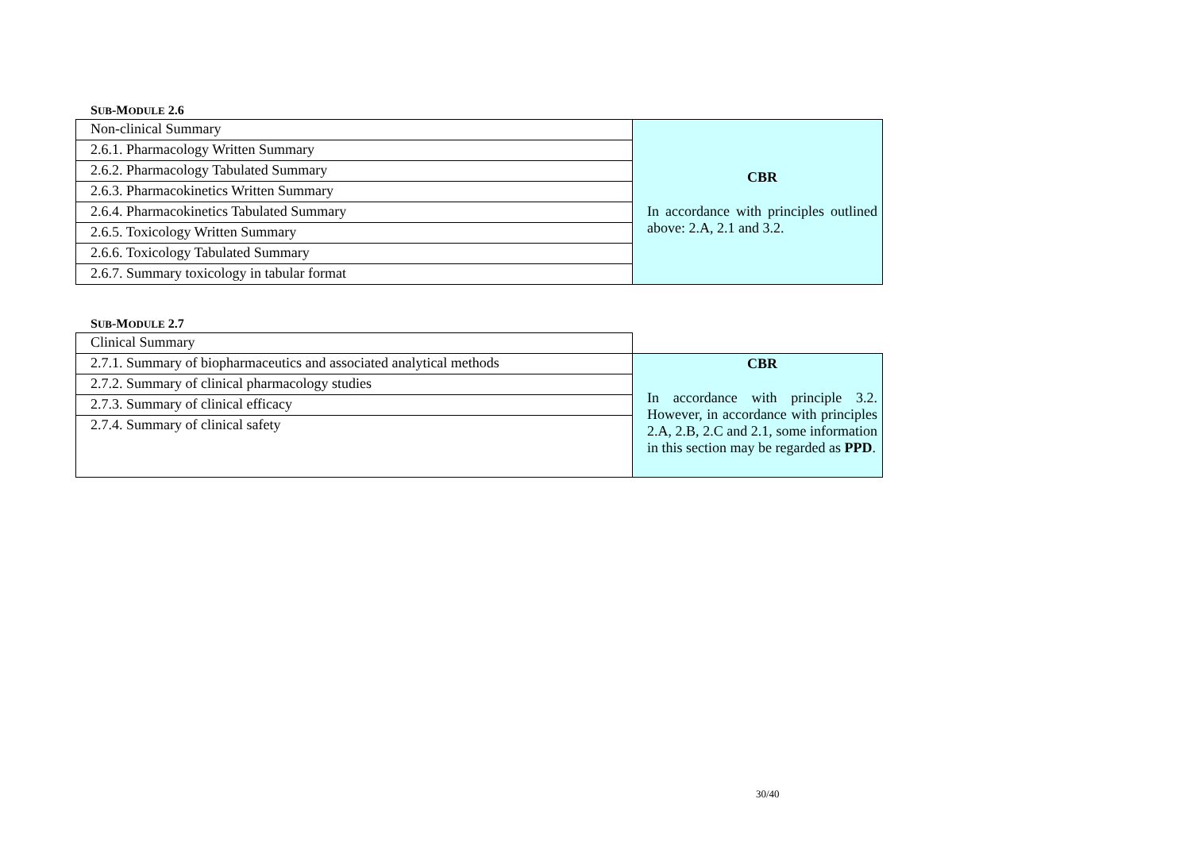SUB-MODULE 2.6
| Non-clinical Summary | CBR In accordance with principles outlined above: 2.A, 2.1 and 3.2. |
| 2.6.1. Pharmacology Written Summary | |
| 2.6.2. Pharmacology Tabulated Summary | |
| 2.6.3. Pharmacokinetics Written Summary | |
| 2.6.4. Pharmacokinetics Tabulated Summary | |
| 2.6.5. Toxicology Written Summary | |
| 2.6.6. Toxicology Tabulated Summary | |
| 2.6.7. Summary toxicology in tabular format | |
SUB-MODULE 2.7
| Clinical Summary | |
| 2.7.1. Summary of biopharmaceutics and associated analytical methods | CBR In accordance with principle 3.2. However, in accordance with principles 2.A, 2.B, 2.C and 2.1, some information in this section may be regarded as PPD . |
| 2.7.2. Summary of clinical pharmacology studies | |
| 2.7.3. Summary of clinical efficacy | |
| 2.7.4. Summary of clinical safety | |
30/40